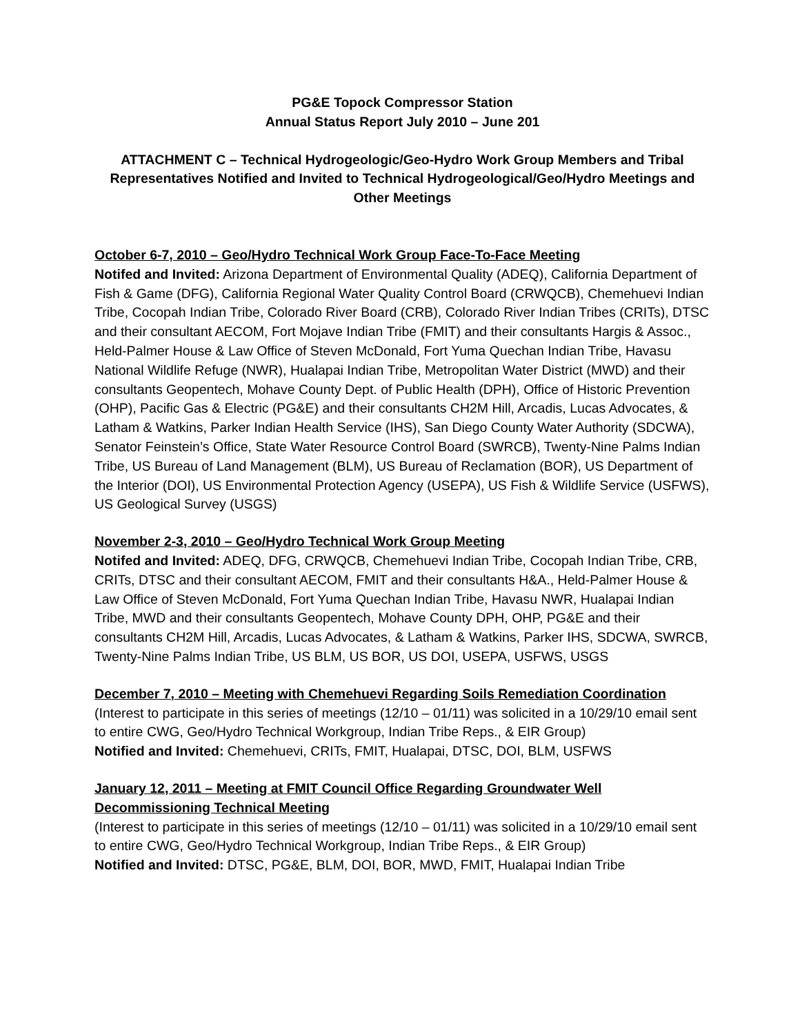PG&E Topock Compressor Station
Annual Status Report July 2010 – June 201
ATTACHMENT C – Technical Hydrogeologic/Geo-Hydro Work Group Members and Tribal Representatives Notified and Invited to Technical Hydrogeological/Geo/Hydro Meetings and Other Meetings
October 6-7, 2010 – Geo/Hydro Technical Work Group Face-To-Face Meeting
Notifed and Invited: Arizona Department of Environmental Quality (ADEQ), California Department of Fish & Game (DFG), California Regional Water Quality Control Board (CRWQCB), Chemehuevi Indian Tribe, Cocopah Indian Tribe, Colorado River Board (CRB), Colorado River Indian Tribes (CRITs), DTSC and their consultant AECOM, Fort Mojave Indian Tribe (FMIT) and their consultants Hargis & Assoc., Held-Palmer House & Law Office of Steven McDonald, Fort Yuma Quechan Indian Tribe, Havasu National Wildlife Refuge (NWR), Hualapai Indian Tribe, Metropolitan Water District (MWD) and their consultants Geopentech, Mohave County Dept. of Public Health (DPH), Office of Historic Prevention (OHP), Pacific Gas & Electric (PG&E) and their consultants CH2M Hill, Arcadis, Lucas Advocates, & Latham & Watkins, Parker Indian Health Service (IHS), San Diego County Water Authority (SDCWA), Senator Feinstein’s Office, State Water Resource Control Board (SWRCB), Twenty-Nine Palms Indian Tribe, US Bureau of Land Management (BLM), US Bureau of Reclamation (BOR), US Department of the Interior (DOI), US Environmental Protection Agency (USEPA), US Fish & Wildlife Service (USFWS), US Geological Survey (USGS)
November 2-3, 2010 – Geo/Hydro Technical Work Group Meeting
Notifed and Invited: ADEQ, DFG, CRWQCB, Chemehuevi Indian Tribe, Cocopah Indian Tribe, CRB, CRITs, DTSC and their consultant AECOM, FMIT and their consultants H&A., Held-Palmer House & Law Office of Steven McDonald, Fort Yuma Quechan Indian Tribe, Havasu NWR, Hualapai Indian Tribe, MWD and their consultants Geopentech, Mohave County DPH, OHP, PG&E and their consultants CH2M Hill, Arcadis, Lucas Advocates, & Latham & Watkins, Parker IHS, SDCWA, SWRCB, Twenty-Nine Palms Indian Tribe, US BLM, US BOR, US DOI, USEPA, USFWS, USGS
December 7, 2010 – Meeting with Chemehuevi Regarding Soils Remediation Coordination
(Interest to participate in this series of meetings (12/10 – 01/11) was solicited in a 10/29/10 email sent to entire CWG, Geo/Hydro Technical Workgroup, Indian Tribe Reps., & EIR Group)
Notified and Invited: Chemehuevi, CRITs, FMIT, Hualapai, DTSC, DOI, BLM, USFWS
January 12, 2011 – Meeting at FMIT Council Office Regarding Groundwater Well Decommissioning Technical Meeting
(Interest to participate in this series of meetings (12/10 – 01/11) was solicited in a 10/29/10 email sent to entire CWG, Geo/Hydro Technical Workgroup, Indian Tribe Reps., & EIR Group)
Notified and Invited: DTSC, PG&E, BLM, DOI, BOR, MWD, FMIT, Hualapai Indian Tribe